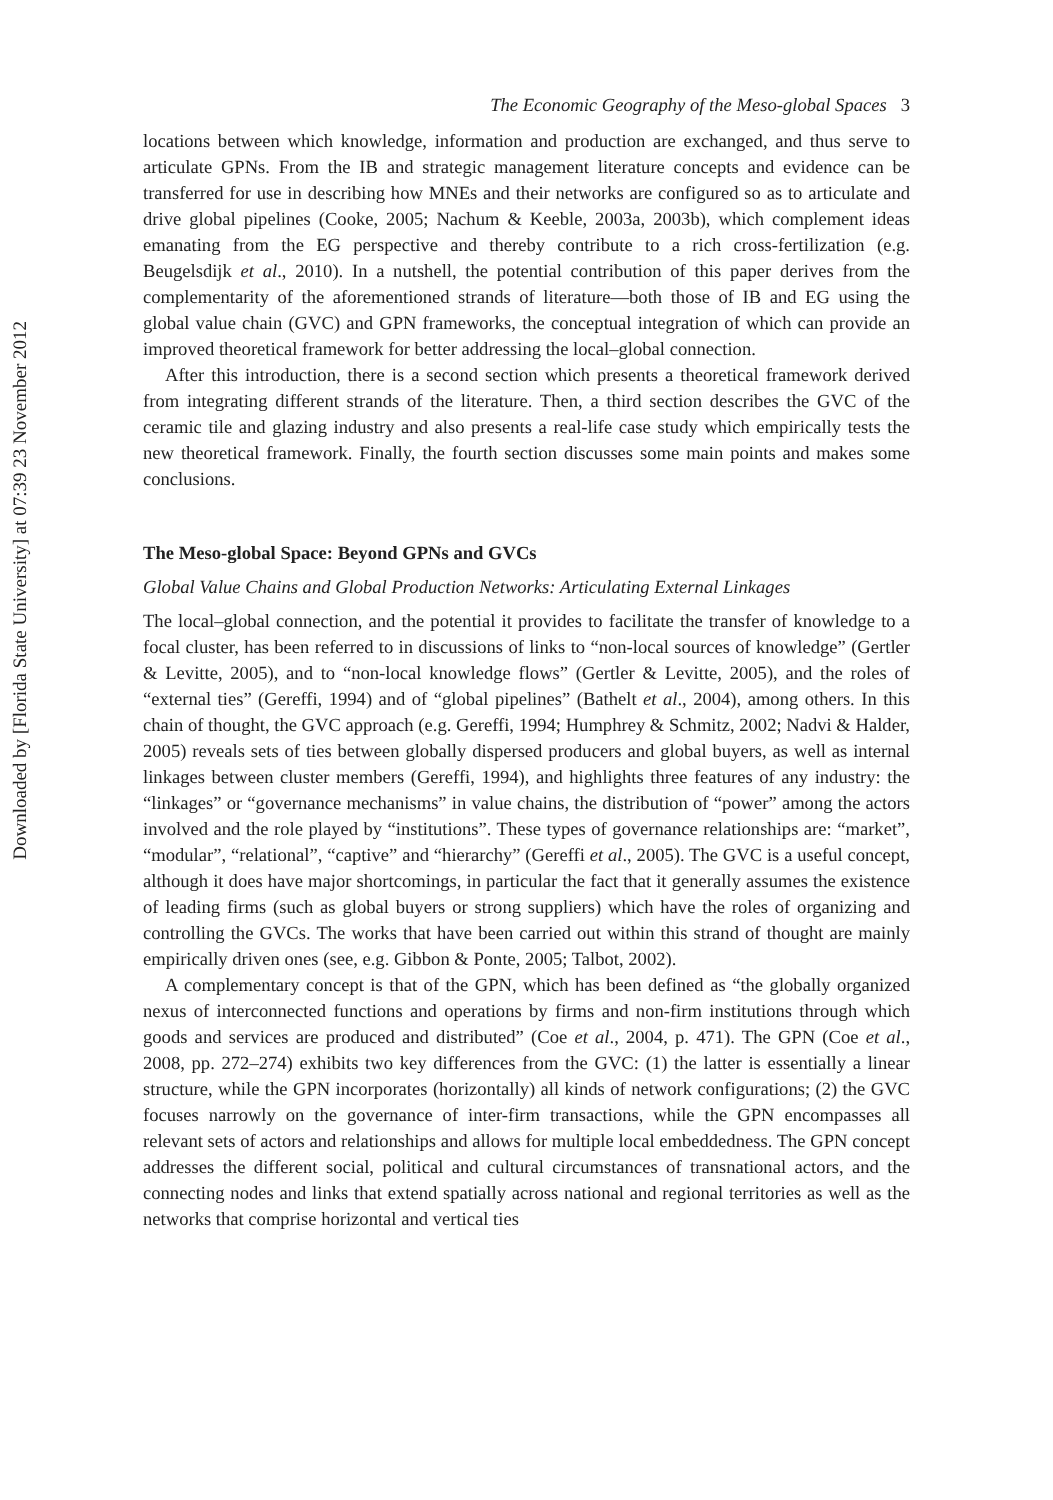Downloaded by [Florida State University] at 07:39 23 November 2012
The Economic Geography of the Meso-global Spaces 3
locations between which knowledge, information and production are exchanged, and thus serve to articulate GPNs. From the IB and strategic management literature concepts and evidence can be transferred for use in describing how MNEs and their networks are configured so as to articulate and drive global pipelines (Cooke, 2005; Nachum & Keeble, 2003a, 2003b), which complement ideas emanating from the EG perspective and thereby contribute to a rich cross-fertilization (e.g. Beugelsdijk et al., 2010). In a nutshell, the potential contribution of this paper derives from the complementarity of the aforementioned strands of literature—both those of IB and EG using the global value chain (GVC) and GPN frameworks, the conceptual integration of which can provide an improved theoretical framework for better addressing the local–global connection.
After this introduction, there is a second section which presents a theoretical framework derived from integrating different strands of the literature. Then, a third section describes the GVC of the ceramic tile and glazing industry and also presents a real-life case study which empirically tests the new theoretical framework. Finally, the fourth section discusses some main points and makes some conclusions.
The Meso-global Space: Beyond GPNs and GVCs
Global Value Chains and Global Production Networks: Articulating External Linkages
The local–global connection, and the potential it provides to facilitate the transfer of knowledge to a focal cluster, has been referred to in discussions of links to “non-local sources of knowledge” (Gertler & Levitte, 2005), and to “non-local knowledge flows” (Gertler & Levitte, 2005), and the roles of “external ties” (Gereffi, 1994) and of “global pipelines” (Bathelt et al., 2004), among others. In this chain of thought, the GVC approach (e.g. Gereffi, 1994; Humphrey & Schmitz, 2002; Nadvi & Halder, 2005) reveals sets of ties between globally dispersed producers and global buyers, as well as internal linkages between cluster members (Gereffi, 1994), and highlights three features of any industry: the “linkages” or “governance mechanisms” in value chains, the distribution of “power” among the actors involved and the role played by “institutions”. These types of governance relationships are: “market”, “modular”, “relational”, “captive” and “hierarchy” (Gereffi et al., 2005). The GVC is a useful concept, although it does have major shortcomings, in particular the fact that it generally assumes the existence of leading firms (such as global buyers or strong suppliers) which have the roles of organizing and controlling the GVCs. The works that have been carried out within this strand of thought are mainly empirically driven ones (see, e.g. Gibbon & Ponte, 2005; Talbot, 2002).
A complementary concept is that of the GPN, which has been defined as “the globally organized nexus of interconnected functions and operations by firms and non-firm institutions through which goods and services are produced and distributed” (Coe et al., 2004, p. 471). The GPN (Coe et al., 2008, pp. 272–274) exhibits two key differences from the GVC: (1) the latter is essentially a linear structure, while the GPN incorporates (horizontally) all kinds of network configurations; (2) the GVC focuses narrowly on the governance of inter-firm transactions, while the GPN encompasses all relevant sets of actors and relationships and allows for multiple local embeddedness. The GPN concept addresses the different social, political and cultural circumstances of transnational actors, and the connecting nodes and links that extend spatially across national and regional territories as well as the networks that comprise horizontal and vertical ties